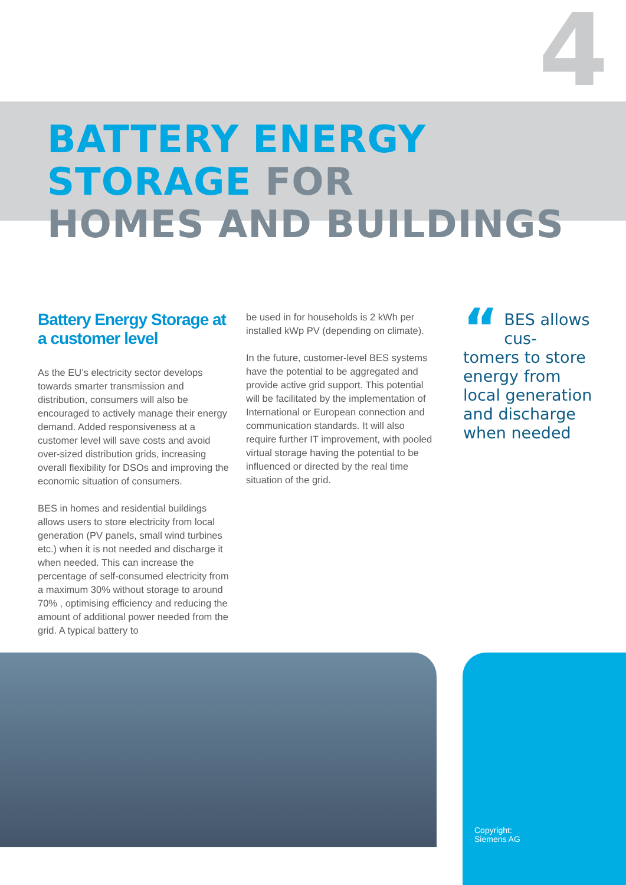4
BATTERY ENERGY STORAGE FOR
HOMES AND BUILDINGS
Battery Energy Storage at a customer level
As the EU’s electricity sector develops towards smarter transmission and distribution, consumers will also be encouraged to actively manage their energy demand. Added responsiveness at a customer level will save costs and avoid over-sized distribution grids, increasing overall flexibility for DSOs and improving the economic situation of consumers.
BES in homes and residential buildings allows users to store electricity from local generation (PV panels, small wind turbines etc.) when it is not needed and discharge it when needed. This can increase the percentage of self-consumed electricity from a maximum 30% without storage to around 70% , optimising efficiency and reducing the amount of additional power needed from the grid. A typical battery to
be used in for households is 2 kWh per installed kWp PV (depending on climate).
In the future, customer-level BES systems have the potential to be aggregated and provide active grid support. This potential will be facilitated by the implementation of International or European connection and communication standards. It will also require further IT improvement, with pooled virtual storage having the potential to be influenced or directed by the real time situation of the grid.
“BES allows cus-tomers to store energy from local generation and discharge when needed
Copyright:
Siemens AG